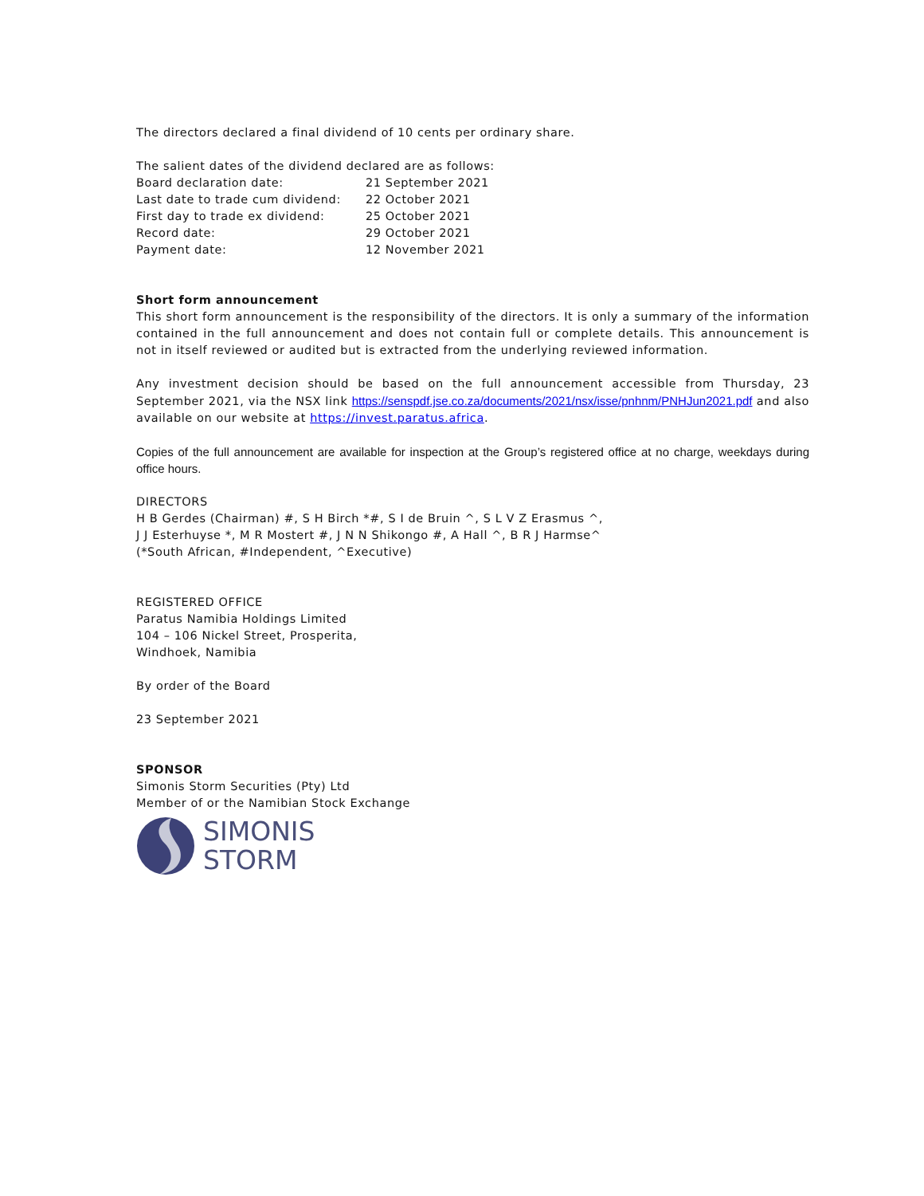The directors declared a final dividend of 10 cents per ordinary share.
The salient dates of the dividend declared are as follows:
| Board declaration date: | 21 September 2021 |
| Last date to trade cum dividend: | 22 October 2021 |
| First day to trade ex dividend: | 25 October 2021 |
| Record date: | 29 October 2021 |
| Payment date: | 12 November 2021 |
Short form announcement
This short form announcement is the responsibility of the directors. It is only a summary of the information contained in the full announcement and does not contain full or complete details. This announcement is not in itself reviewed or audited but is extracted from the underlying reviewed information.
Any investment decision should be based on the full announcement accessible from Thursday, 23 September 2021, via the NSX link https://senspdf.jse.co.za/documents/2021/nsx/isse/pnhnm/PNHJun2021.pdf and also available on our website at https://invest.paratus.africa.
Copies of the full announcement are available for inspection at the Group’s registered office at no charge, weekdays during office hours.
DIRECTORS
H B Gerdes (Chairman) #, S H Birch *#, S I de Bruin ^, S L V Z Erasmus ^,
J J Esterhuyse *, M R Mostert #, J N N Shikongo #, A Hall ^, B R J Harmse^
(*South African, #Independent, ^Executive)
REGISTERED OFFICE
Paratus Namibia Holdings Limited
104 – 106 Nickel Street, Prosperita,
Windhoek, Namibia
By order of the Board
23 September 2021
SPONSOR
Simonis Storm Securities (Pty) Ltd
Member of or the Namibian Stock Exchange
SIMONIS
STORM